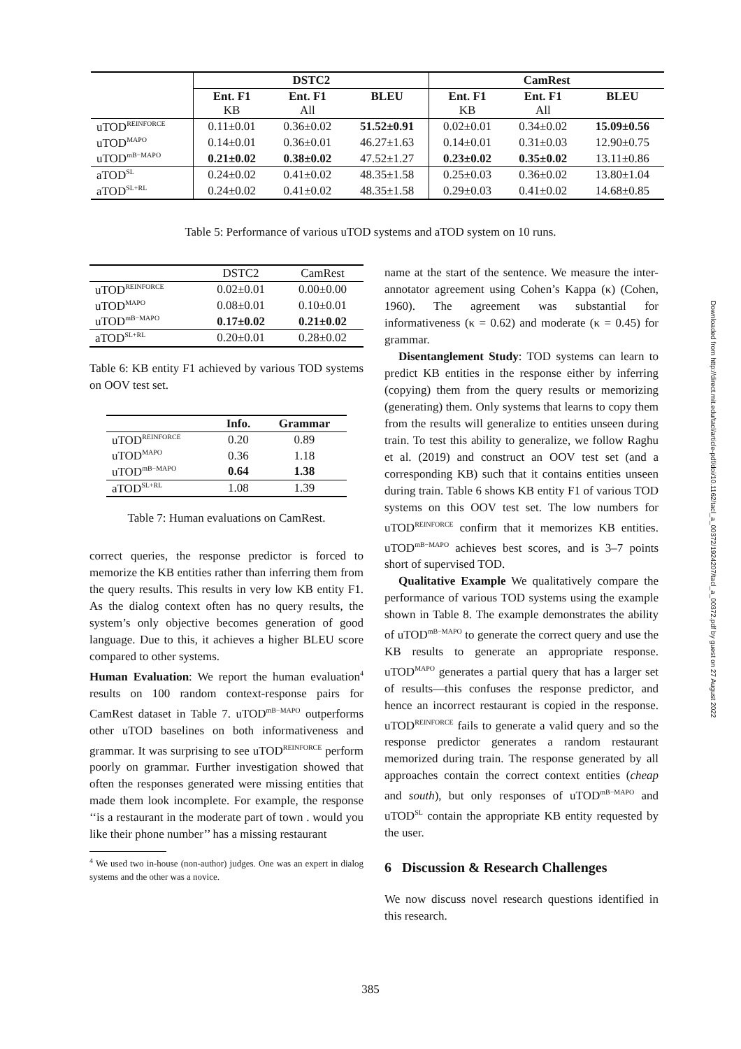| | DSTC2 | | | CamRest | | |
| --- | --- | --- | --- | --- | --- | --- |
| | Ent. F1 KB | Ent. F1 All | BLEU | Ent. F1 KB | Ent. F1 All | BLEU |
| uTOD<sup>REINFORCE</sup> | 0.11±0.01 | 0.36±0.02 | 51.52±0.91 | 0.02±0.01 | 0.34±0.02 | 15.09±0.56 |
| uTOD<sup>MAPO</sup> | 0.14±0.01 | 0.36±0.01 | 46.27±1.63 | 0.14±0.01 | 0.31±0.03 | 12.90±0.75 |
| uTOD<sup>mB−MAPO</sup> | 0.21±0.02 | 0.38±0.02 | 47.52±1.27 | 0.23±0.02 | 0.35±0.02 | 13.11±0.86 |
| aTOD<sup>SL</sup> | 0.24±0.02 | 0.41±0.02 | 48.35±1.58 | 0.25±0.03 | 0.36±0.02 | 13.80±1.04 |
| aTOD<sup>SL+RL</sup> | 0.24±0.02 | 0.41±0.02 | 48.35±1.58 | 0.29±0.03 | 0.41±0.02 | 14.68±0.85 |
Table 5: Performance of various uTOD systems and aTOD system on 10 runs.
| | DSTC2 | CamRest |
| uTOD<sup>REINFORCE</sup> | 0.02±0.01 | 0.00±0.00 |
| uTOD<sup>MAPO</sup> | 0.08±0.01 | 0.10±0.01 |
| uTOD<sup>mB−MAPO</sup> | 0.17±0.02 | 0.21±0.02 |
| aTOD<sup>SL+RL</sup> | 0.20±0.01 | 0.28±0.02 |
Table 6: KB entity F1 achieved by various TOD systems on OOV test set.
| | Info. | Grammar |
| uTOD<sup>REINFORCE</sup> | 0.20 | 0.89 |
| uTOD<sup>MAPO</sup> | 0.36 | 1.18 |
| uTOD<sup>mB−MAPO</sup> | 0.64 | 1.38 |
| aTOD<sup>SL+RL</sup> | 1.08 | 1.39 |
Table 7: Human evaluations on CamRest.
correct queries, the response predictor is forced to memorize the KB entities rather than inferring them from the query results. This results in very low KB entity F1. As the dialog context often has no query results, the system’s only objective becomes generation of good language. Due to this, it achieves a higher BLEU score compared to other systems.
Human Evaluation: We report the human evaluation<sup>4</sup> results on 100 random context-response pairs for CamRest dataset in Table 7. uTOD<sup>mB−MAPO</sup> outperforms other uTOD baselines on both informativeness and grammar. It was surprising to see uTOD<sup>REINFORCE</sup> perform poorly on grammar. Further investigation showed that often the responses generated were missing entities that made them look incomplete. For example, the response ‘‘is a restaurant in the moderate part of town . would you like their phone number’’ has a missing restaurant
<sup>4</sup> We used two in-house (non-author) judges. One was an expert in dialog systems and the other was a novice.
name at the start of the sentence. We measure the inter-annotator agreement using Cohen’s Kappa (κ) (Cohen, 1960). The agreement was substantial for informativeness (κ = 0.62) and moderate (κ = 0.45) for grammar.
Disentanglement Study: TOD systems can learn to predict KB entities in the response either by inferring (copying) them from the query results or memorizing (generating) them. Only systems that learns to copy them from the results will generalize to entities unseen during train. To test this ability to generalize, we follow Raghu et al. (2019) and construct an OOV test set (and a corresponding KB) such that it contains entities unseen during train. Table 6 shows KB entity F1 of various TOD systems on this OOV test set. The low numbers for uTOD<sup>REINFORCE</sup> confirm that it memorizes KB entities. uTOD<sup>mB−MAPO</sup> achieves best scores, and is 3–7 points short of supervised TOD.
Qualitative Example We qualitatively compare the performance of various TOD systems using the example shown in Table 8. The example demonstrates the ability of uTOD<sup>mB−MAPO</sup> to generate the correct query and use the KB results to generate an appropriate response. uTOD<sup>MAPO</sup> generates a partial query that has a larger set of results—this confuses the response predictor, and hence an incorrect restaurant is copied in the response. uTOD<sup>REINFORCE</sup> fails to generate a valid query and so the response predictor generates a random restaurant memorized during train. The response generated by all approaches contain the correct context entities (cheap and south), but only responses of uTOD<sup>mB−MAPO</sup> and uTOD<sup>SL</sup> contain the appropriate KB entity requested by the user.
6 Discussion & Research Challenges
We now discuss novel research questions identified in this research.
385
Downloaded from http://direct.mit.edu/tacl/article-pdf/doi/10.1162/tacl_a_00372/1924207/tacl_a_00372.pdf by guest on 27 August 2022